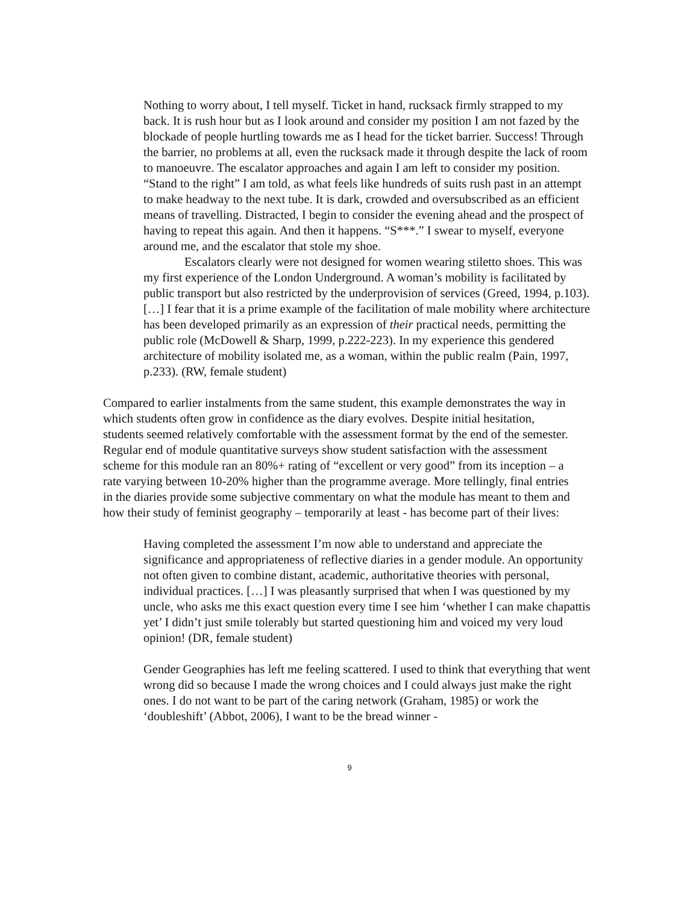Nothing to worry about, I tell myself. Ticket in hand, rucksack firmly strapped to my back. It is rush hour but as I look around and consider my position I am not fazed by the blockade of people hurtling towards me as I head for the ticket barrier. Success! Through the barrier, no problems at all, even the rucksack made it through despite the lack of room to manoeuvre. The escalator approaches and again I am left to consider my position. “Stand to the right” I am told, as what feels like hundreds of suits rush past in an attempt to make headway to the next tube. It is dark, crowded and oversubscribed as an efficient means of travelling. Distracted, I begin to consider the evening ahead and the prospect of having to repeat this again. And then it happens. “S***.” I swear to myself, everyone around me, and the escalator that stole my shoe.
Escalators clearly were not designed for women wearing stiletto shoes. This was my first experience of the London Underground. A woman’s mobility is facilitated by public transport but also restricted by the underprovision of services (Greed, 1994, p.103). […] I fear that it is a prime example of the facilitation of male mobility where architecture has been developed primarily as an expression of their practical needs, permitting the public role (McDowell & Sharp, 1999, p.222-223). In my experience this gendered architecture of mobility isolated me, as a woman, within the public realm (Pain, 1997, p.233). (RW, female student)
Compared to earlier instalments from the same student, this example demonstrates the way in which students often grow in confidence as the diary evolves. Despite initial hesitation, students seemed relatively comfortable with the assessment format by the end of the semester. Regular end of module quantitative surveys show student satisfaction with the assessment scheme for this module ran an 80%+ rating of “excellent or very good” from its inception – a rate varying between 10-20% higher than the programme average. More tellingly, final entries in the diaries provide some subjective commentary on what the module has meant to them and how their study of feminist geography – temporarily at least - has become part of their lives:
Having completed the assessment I’m now able to understand and appreciate the significance and appropriateness of reflective diaries in a gender module. An opportunity not often given to combine distant, academic, authoritative theories with personal, individual practices. […] I was pleasantly surprised that when I was questioned by my uncle, who asks me this exact question every time I see him ‘whether I can make chapattis yet’ I didn’t just smile tolerably but started questioning him and voiced my very loud opinion! (DR, female student)
Gender Geographies has left me feeling scattered. I used to think that everything that went wrong did so because I made the wrong choices and I could always just make the right ones. I do not want to be part of the caring network (Graham, 1985) or work the ‘doubleshift’ (Abbot, 2006), I want to be the bread winner -
9